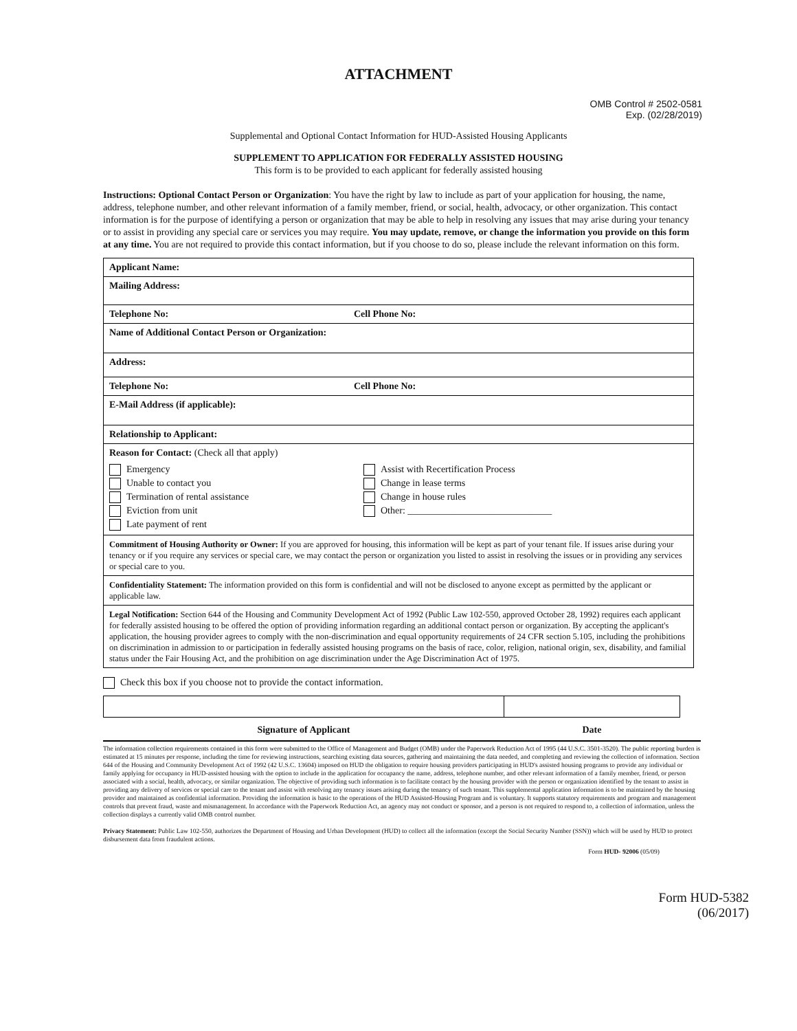ATTACHMENT
OMB Control # 2502-0581
Exp. (02/28/2019)
Supplemental and Optional Contact Information for HUD-Assisted Housing Applicants
SUPPLEMENT TO APPLICATION FOR FEDERALLY ASSISTED HOUSING
This form is to be provided to each applicant for federally assisted housing
Instructions: Optional Contact Person or Organization: You have the right by law to include as part of your application for housing, the name, address, telephone number, and other relevant information of a family member, friend, or social, health, advocacy, or other organization. This contact information is for the purpose of identifying a person or organization that may be able to help in resolving any issues that may arise during your tenancy or to assist in providing any special care or services you may require. You may update, remove, or change the information you provide on this form at any time. You are not required to provide this contact information, but if you choose to do so, please include the relevant information on this form.
| Applicant Name: | |
| Mailing Address: | |
| Telephone No: | Cell Phone No: |
| Name of Additional Contact Person or Organization: | |
| Address: | |
| Telephone No: | Cell Phone No: |
| E-Mail Address (if applicable): | |
| Relationship to Applicant: | |
| Reason for Contact: (Check all that apply) Emergency Unable to contact you Termination of rental assistance Eviction from unit Late payment of rent Assist with Recertification Process Change in lease terms Change in house rules Other: ______________________________ | |
| Commitment of Housing Authority or Owner: If you are approved for housing, this information will be kept as part of your tenant file. If issues arise during your tenancy or if you require any services or special care, we may contact the person or organization you listed to assist in resolving the issues or in providing any services or special care to you. | |
| Confidentiality Statement: The information provided on this form is confidential and will not be disclosed to anyone except as permitted by the applicant or applicable law. | |
| Legal Notification: Section 644 of the Housing and Community Development Act of 1992 (Public Law 102-550, approved October 28, 1992) requires each applicant for federally assisted housing to be offered the option of providing information regarding an additional contact person or organization. By accepting the applicant's application, the housing provider agrees to comply with the non-discrimination and equal opportunity requirements of 24 CFR section 5.105, including the prohibitions on discrimination in admission to or participation in federally assisted housing programs on the basis of race, color, religion, national origin, sex, disability, and familial status under the Fair Housing Act, and the prohibition on age discrimination under the Age Discrimination Act of 1975. | |
Check this box if you choose not to provide the contact information.
| Signature of Applicant | Date |
The information collection requirements contained in this form were submitted to the Office of Management and Budget (OMB) under the Paperwork Reduction Act of 1995 (44 U.S.C. 3501-3520). The public reporting burden is estimated at 15 minutes per response, including the time for reviewing instructions, searching existing data sources, gathering and maintaining the data needed, and completing and reviewing the collection of information. Section 644 of the Housing and Community Development Act of 1992 (42 U.S.C. 13604) imposed on HUD the obligation to require housing providers participating in HUD's assisted housing programs to provide any individual or family applying for occupancy in HUD-assisted housing with the option to include in the application for occupancy the name, address, telephone number, and other relevant information of a family member, friend, or person associated with a social, health, advocacy, or similar organization. The objective of providing such information is to facilitate contact by the housing provider with the person or organization identified by the tenant to assist in providing any delivery of services or special care to the tenant and assist with resolving any tenancy issues arising during the tenancy of such tenant. This supplemental application information is to be maintained by the housing provider and maintained as confidential information. Providing the information is basic to the operations of the HUD Assisted-Housing Program and is voluntary. It supports statutory requirements and program and management controls that prevent fraud, waste and mismanagement. In accordance with the Paperwork Reduction Act, an agency may not conduct or sponsor, and a person is not required to respond to, a collection of information, unless the collection displays a currently valid OMB control number.
Privacy Statement: Public Law 102-550, authorizes the Department of Housing and Urban Development (HUD) to collect all the information (except the Social Security Number (SSN)) which will be used by HUD to protect disbursement data from fraudulent actions.
Form HUD- 92006 (05/09)
Form HUD-5382
(06/2017)